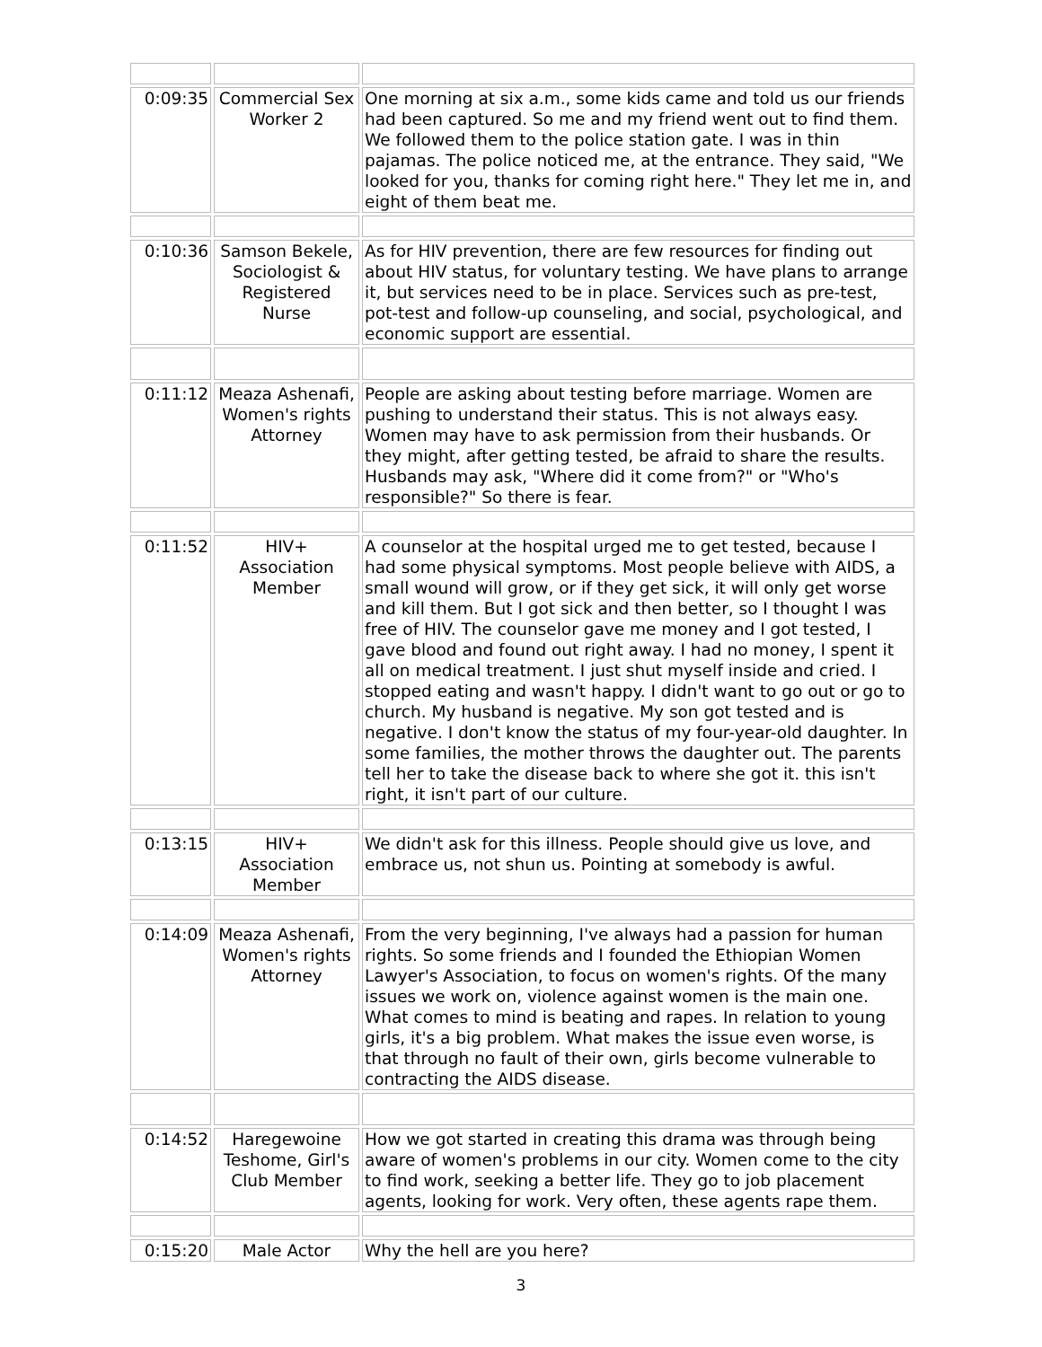| 0:09:35 | Commercial Sex Worker 2 | One morning at six a.m., some kids came and told us our friends had been captured. So me and my friend went out to find them. We followed them to the police station gate. I was in thin pajamas. The police noticed me, at the entrance. They said, "We looked for you, thanks for coming right here." They let me in, and eight of them beat me. |
| 0:10:36 | Samson Bekele, Sociologist & Registered Nurse | As for HIV prevention, there are few resources for finding out about HIV status, for voluntary testing. We have plans to arrange it, but services need to be in place. Services such as pre-test, pot-test and follow-up counseling, and social, psychological, and economic support are essential. |
| 0:11:12 | Meaza Ashenafi, Women's rights Attorney | People are asking about testing before marriage. Women are pushing to understand their status. This is not always easy. Women may have to ask permission from their husbands. Or they might, after getting tested, be afraid to share the results. Husbands may ask, "Where did it come from?" or "Who's responsible?" So there is fear. |
| 0:11:52 | HIV+ Association Member | A counselor at the hospital urged me to get tested, because I had some physical symptoms. Most people believe with AIDS, a small wound will grow, or if they get sick, it will only get worse and kill them. But I got sick and then better, so I thought I was free of HIV. The counselor gave me money and I got tested, I gave blood and found out right away. I had no money, I spent it all on medical treatment. I just shut myself inside and cried. I stopped eating and wasn't happy. I didn't want to go out or go to church. My husband is negative. My son got tested and is negative. I don't know the status of my four-year-old daughter. In some families, the mother throws the daughter out. The parents tell her to take the disease back to where she got it. this isn't right, it isn't part of our culture. |
| 0:13:15 | HIV+ Association Member | We didn't ask for this illness. People should give us love, and embrace us, not shun us. Pointing at somebody is awful. |
| 0:14:09 | Meaza Ashenafi, Women's rights Attorney | From the very beginning, I've always had a passion for human rights. So some friends and I founded the Ethiopian Women Lawyer's Association, to focus on women's rights. Of the many issues we work on, violence against women is the main one. What comes to mind is beating and rapes. In relation to young girls, it's a big problem. What makes the issue even worse, is that through no fault of their own, girls become vulnerable to contracting the AIDS disease. |
| 0:14:52 | Haregewoine Teshome, Girl's Club Member | How we got started in creating this drama was through being aware of women's problems in our city. Women come to the city to find work, seeking a better life. They go to job placement agents, looking for work. Very often, these agents rape them. |
| 0:15:20 | Male Actor | Why the hell are you here? |
3